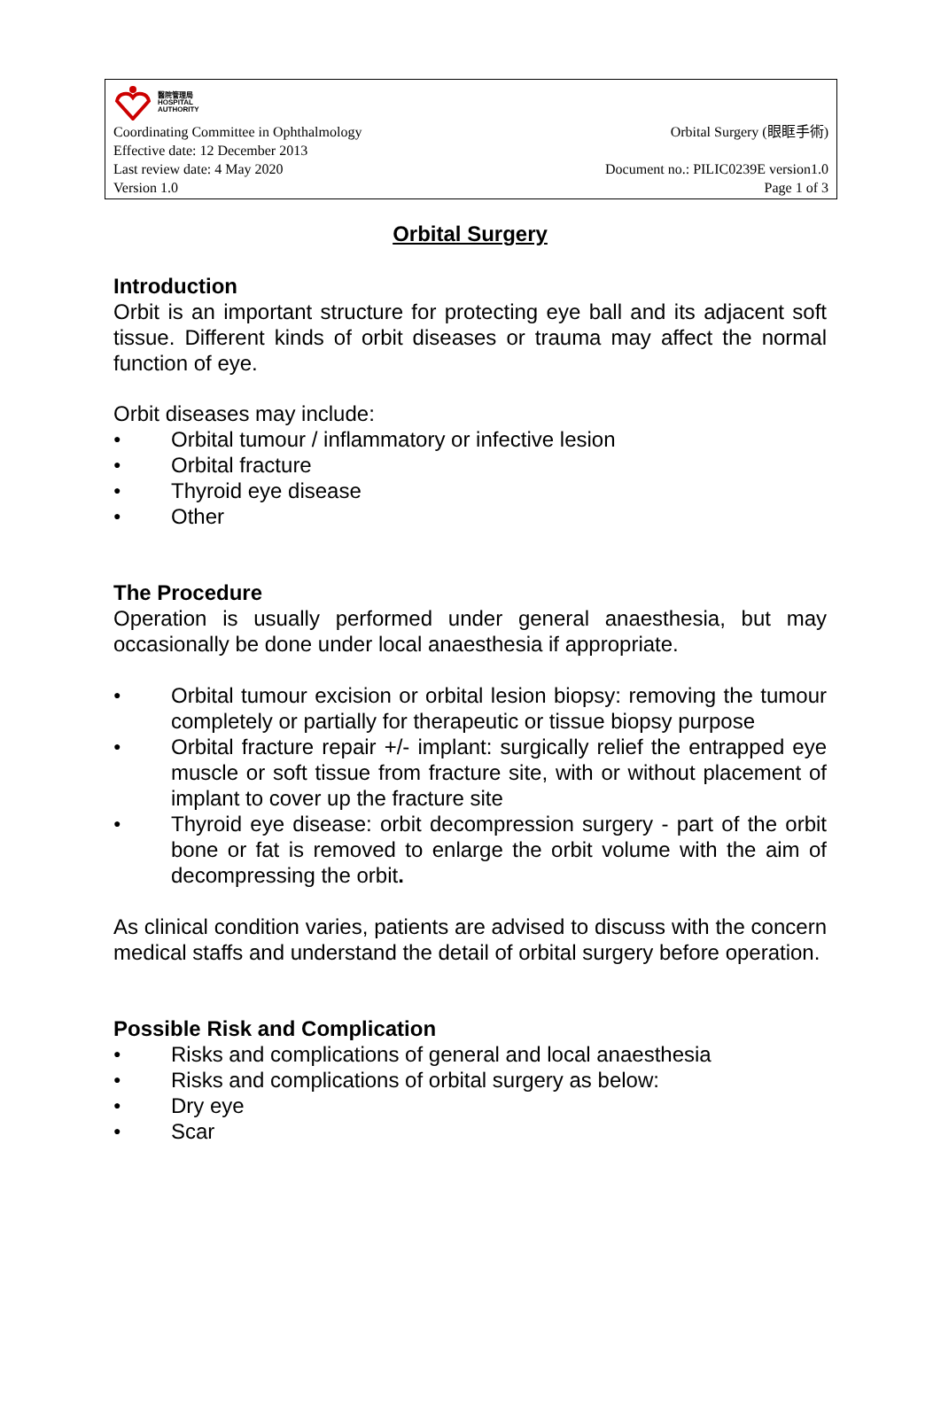醫院管理局
HOSPITAL
AUTHORITY
Coordinating Committee in Ophthalmology Orbital Surgery (眼眶手術)
Effective date: 12 December 2013
Last review date: 4 May 2020 Document no.: PILIC0239E version1.0
Version 1.0 Page 1 of 3
Orbital Surgery
Introduction
Orbit is an important structure for protecting eye ball and its adjacent soft tissue. Different kinds of orbit diseases or trauma may affect the normal function of eye.
Orbit diseases may include:
● Orbital tumour / inflammatory or infective lesion
● Orbital fracture
● Thyroid eye disease
● Other
The Procedure
Operation is usually performed under general anaesthesia, but may occasionally be done under local anaesthesia if appropriate.
● Orbital tumour excision or orbital lesion biopsy: removing the tumour completely or partially for therapeutic or tissue biopsy purpose
● Orbital fracture repair +/- implant: surgically relief the entrapped eye muscle or soft tissue from fracture site, with or without placement of implant to cover up the fracture site
● Thyroid eye disease: orbit decompression surgery - part of the orbit bone or fat is removed to enlarge the orbit volume with the aim of decompressing the orbit.
As clinical condition varies, patients are advised to discuss with the concern medical staffs and understand the detail of orbital surgery before operation.
Possible Risk and Complication
● Risks and complications of general and local anaesthesia
● Risks and complications of orbital surgery as below:
● Dry eye
● Scar